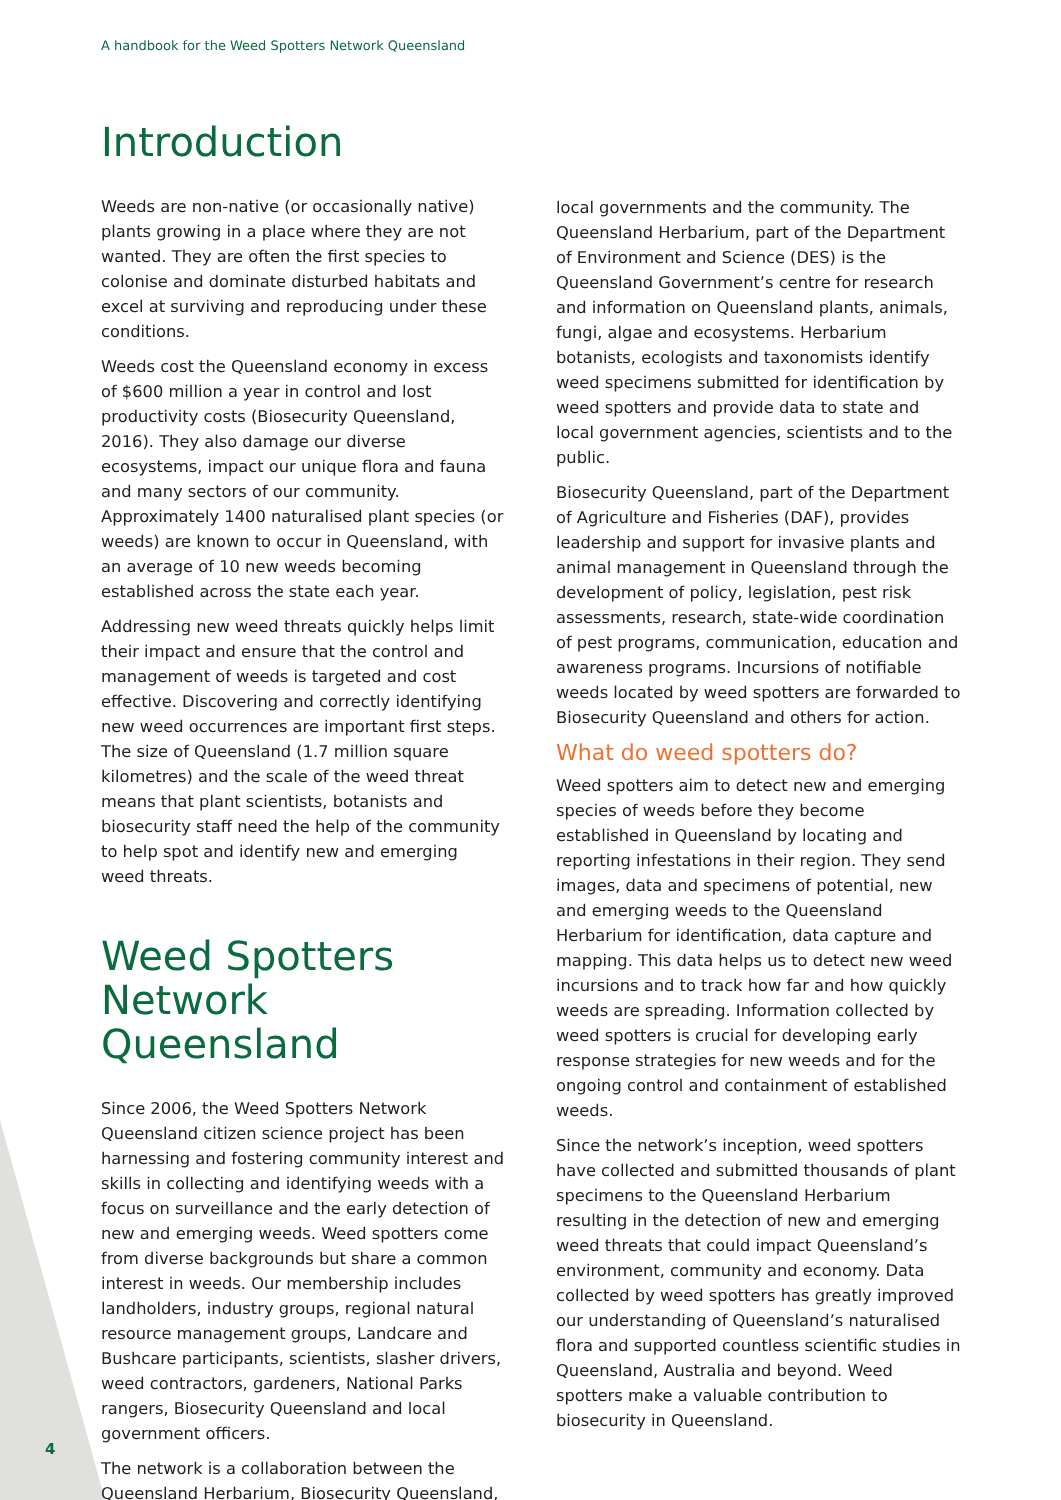A handbook for the Weed Spotters Network Queensland
Introduction
Weeds are non-native (or occasionally native) plants growing in a place where they are not wanted. They are often the first species to colonise and dominate disturbed habitats and excel at surviving and reproducing under these conditions.
Weeds cost the Queensland economy in excess of $600 million a year in control and lost productivity costs (Biosecurity Queensland, 2016). They also damage our diverse ecosystems, impact our unique flora and fauna and many sectors of our community. Approximately 1400 naturalised plant species (or weeds) are known to occur in Queensland, with an average of 10 new weeds becoming established across the state each year.
Addressing new weed threats quickly helps limit their impact and ensure that the control and management of weeds is targeted and cost effective. Discovering and correctly identifying new weed occurrences are important first steps. The size of Queensland (1.7 million square kilometres) and the scale of the weed threat means that plant scientists, botanists and biosecurity staff need the help of the community to help spot and identify new and emerging weed threats.
Weed Spotters Network Queensland
Since 2006, the Weed Spotters Network Queensland citizen science project has been harnessing and fostering community interest and skills in collecting and identifying weeds with a focus on surveillance and the early detection of new and emerging weeds. Weed spotters come from diverse backgrounds but share a common interest in weeds. Our membership includes landholders, industry groups, regional natural resource management groups, Landcare and Bushcare participants, scientists, slasher drivers, weed contractors, gardeners, National Parks rangers, Biosecurity Queensland and local government officers.
The network is a collaboration between the Queensland Herbarium, Biosecurity Queensland,
local governments and the community. The Queensland Herbarium, part of the Department of Environment and Science (DES) is the Queensland Government’s centre for research and information on Queensland plants, animals, fungi, algae and ecosystems. Herbarium botanists, ecologists and taxonomists identify weed specimens submitted for identification by weed spotters and provide data to state and local government agencies, scientists and to the public.
Biosecurity Queensland, part of the Department of Agriculture and Fisheries (DAF), provides leadership and support for invasive plants and animal management in Queensland through the development of policy, legislation, pest risk assessments, research, state-wide coordination of pest programs, communication, education and awareness programs. Incursions of notifiable weeds located by weed spotters are forwarded to Biosecurity Queensland and others for action.
What do weed spotters do?
Weed spotters aim to detect new and emerging species of weeds before they become established in Queensland by locating and reporting infestations in their region. They send images, data and specimens of potential, new and emerging weeds to the Queensland Herbarium for identification, data capture and mapping. This data helps us to detect new weed incursions and to track how far and how quickly weeds are spreading. Information collected by weed spotters is crucial for developing early response strategies for new weeds and for the ongoing control and containment of established weeds.
Since the network’s inception, weed spotters have collected and submitted thousands of plant specimens to the Queensland Herbarium resulting in the detection of new and emerging weed threats that could impact Queensland’s environment, community and economy. Data collected by weed spotters has greatly improved our understanding of Queensland’s naturalised flora and supported countless scientific studies in Queensland, Australia and beyond. Weed spotters make a valuable contribution to biosecurity in Queensland.
4